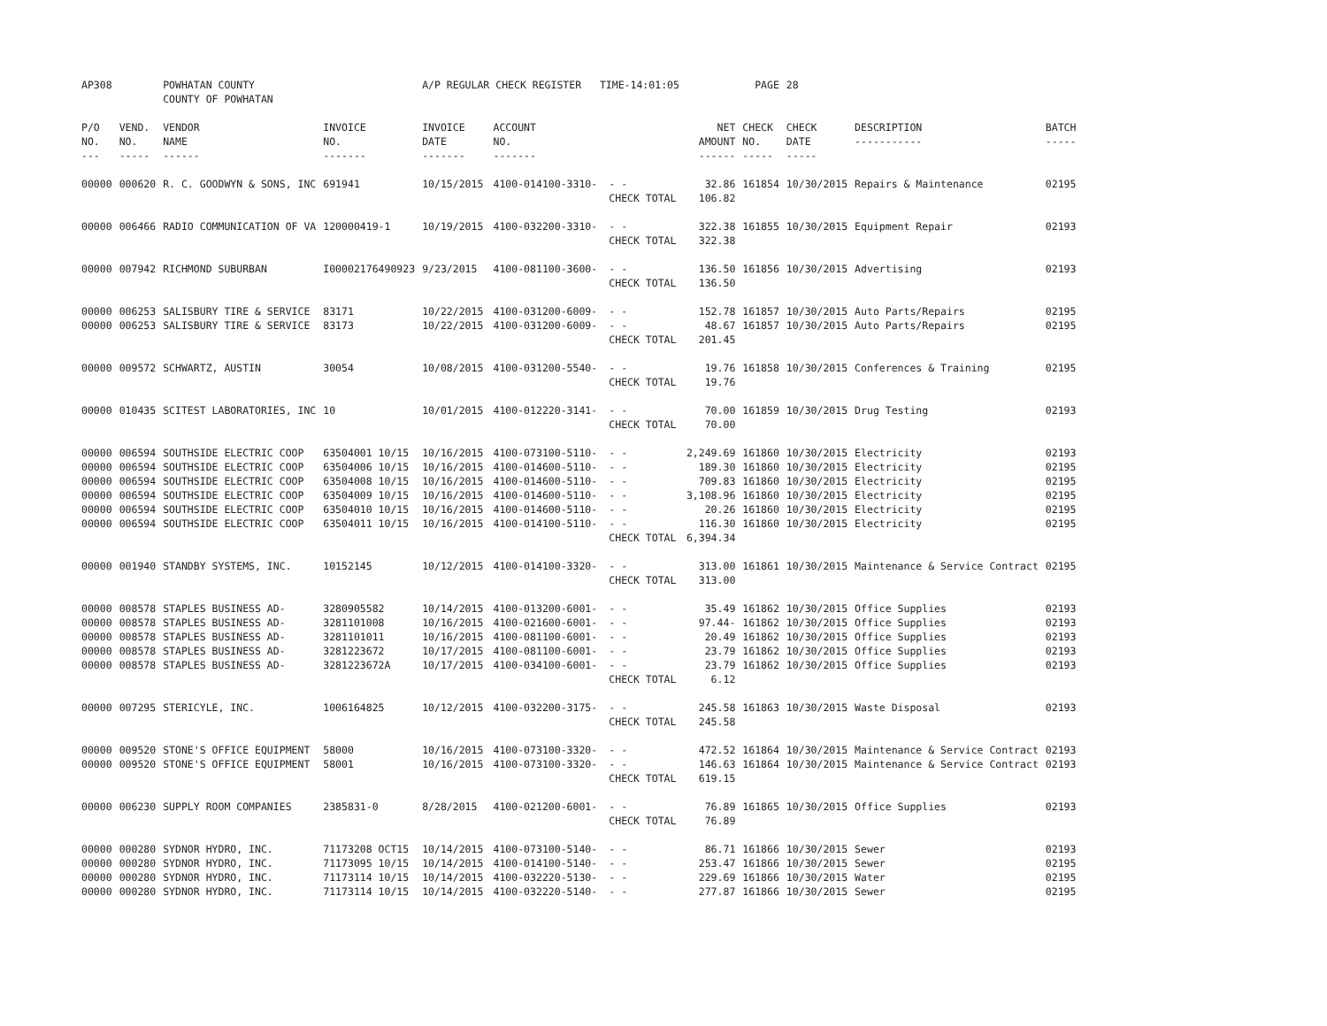| AP308 | | POWHATAN COUNTY COUNTY OF POWHATAN | | A/P REGULAR CHECK REGISTER TIME-14:01:05 | | | | PAGE | 28 | | | |
| P/O NO. --- | VEND. NO. ----- | VENDOR NAME ------ | INVOICE NO. ------- | INVOICE DATE ------- | ACCOUNT NO. ------- | | NET AMOUNT ------ | CHECK NO. ----- | CHECK DATE ----- | DESCRIPTION ----------- | BATCH ----- | |
| 00000 | 000620 | R. C. GOODWYN & SONS, INC | 691941 | 10/15/2015 | 4100-014100-3310- | - - | 32.86 | 161854 | 10/30/2015 | Repairs & Maintenance | 02195 | |
| | | | | | | CHECK TOTAL | 106.82 | | | | | |
| 00000 | 006466 | RADIO COMMUNICATION OF VA | 120000419-1 | 10/19/2015 | 4100-032200-3310- | - - | 322.38 | 161855 | 10/30/2015 | Equipment Repair | 02193 | |
| | | | | | | CHECK TOTAL | 322.38 | | | | | |
| 00000 | 007942 | RICHMOND SUBURBAN | I00002176490923 | 9/23/2015 | 4100-081100-3600- | - - | 136.50 | 161856 | 10/30/2015 | Advertising | 02193 | |
| | | | | | | CHECK TOTAL | 136.50 | | | | | |
| 00000 | 006253 | SALISBURY TIRE & SERVICE | 83171 | 10/22/2015 | 4100-031200-6009- | - - | 152.78 | 161857 | 10/30/2015 | Auto Parts/Repairs | 02195 | |
| 00000 | 006253 | SALISBURY TIRE & SERVICE | 83173 | 10/22/2015 | 4100-031200-6009- | - - | 48.67 | 161857 | 10/30/2015 | Auto Parts/Repairs | 02195 | |
| | | | | | | CHECK TOTAL | 201.45 | | | | | |
| 00000 | 009572 | SCHWARTZ, AUSTIN | 30054 | 10/08/2015 | 4100-031200-5540- | - - | 19.76 | 161858 | 10/30/2015 | Conferences & Training | 02195 | |
| | | | | | | CHECK TOTAL | 19.76 | | | | | |
| 00000 | 010435 | SCITEST LABORATORIES, INC | 10 | 10/01/2015 | 4100-012220-3141- | - - | 70.00 | 161859 | 10/30/2015 | Drug Testing | 02193 | |
| | | | | | | CHECK TOTAL | 70.00 | | | | | |
| 00000 | 006594 | SOUTHSIDE ELECTRIC COOP | 63504001 10/15 | 10/16/2015 | 4100-073100-5110- | - - | 2,249.69 | 161860 | 10/30/2015 | Electricity | 02193 | |
| 00000 | 006594 | SOUTHSIDE ELECTRIC COOP | 63504006 10/15 | 10/16/2015 | 4100-014600-5110- | - - | 189.30 | 161860 | 10/30/2015 | Electricity | 02195 | |
| 00000 | 006594 | SOUTHSIDE ELECTRIC COOP | 63504008 10/15 | 10/16/2015 | 4100-014600-5110- | - - | 709.83 | 161860 | 10/30/2015 | Electricity | 02195 | |
| 00000 | 006594 | SOUTHSIDE ELECTRIC COOP | 63504009 10/15 | 10/16/2015 | 4100-014600-5110- | - - | 3,108.96 | 161860 | 10/30/2015 | Electricity | 02195 | |
| 00000 | 006594 | SOUTHSIDE ELECTRIC COOP | 63504010 10/15 | 10/16/2015 | 4100-014600-5110- | - - | 20.26 | 161860 | 10/30/2015 | Electricity | 02195 | |
| 00000 | 006594 | SOUTHSIDE ELECTRIC COOP | 63504011 10/15 | 10/16/2015 | 4100-014100-5110- | - - | 116.30 | 161860 | 10/30/2015 | Electricity | 02195 | |
| | | | | | | CHECK TOTAL | 6,394.34 | | | | | |
| 00000 | 001940 | STANDBY SYSTEMS, INC. | 10152145 | 10/12/2015 | 4100-014100-3320- | - - | 313.00 | 161861 | 10/30/2015 | Maintenance & Service Contract | 02195 | |
| | | | | | | CHECK TOTAL | 313.00 | | | | | |
| 00000 | 008578 | STAPLES BUSINESS AD- | 3280905582 | 10/14/2015 | 4100-013200-6001- | - - | 35.49 | 161862 | 10/30/2015 | Office Supplies | 02193 | |
| 00000 | 008578 | STAPLES BUSINESS AD- | 3281101008 | 10/16/2015 | 4100-021600-6001- | - - | 97.44- | 161862 | 10/30/2015 | Office Supplies | 02193 | |
| 00000 | 008578 | STAPLES BUSINESS AD- | 3281101011 | 10/16/2015 | 4100-081100-6001- | - - | 20.49 | 161862 | 10/30/2015 | Office Supplies | 02193 | |
| 00000 | 008578 | STAPLES BUSINESS AD- | 3281223672 | 10/17/2015 | 4100-081100-6001- | - - | 23.79 | 161862 | 10/30/2015 | Office Supplies | 02193 | |
| 00000 | 008578 | STAPLES BUSINESS AD- | 3281223672A | 10/17/2015 | 4100-034100-6001- | - - | 23.79 | 161862 | 10/30/2015 | Office Supplies | 02193 | |
| | | | | | | CHECK TOTAL | 6.12 | | | | | |
| 00000 | 007295 | STERICYLE, INC. | 1006164825 | 10/12/2015 | 4100-032200-3175- | - - | 245.58 | 161863 | 10/30/2015 | Waste Disposal | 02193 | |
| | | | | | | CHECK TOTAL | 245.58 | | | | | |
| 00000 | 009520 | STONE'S OFFICE EQUIPMENT | 58000 | 10/16/2015 | 4100-073100-3320- | - - | 472.52 | 161864 | 10/30/2015 | Maintenance & Service Contract | 02193 | |
| 00000 | 009520 | STONE'S OFFICE EQUIPMENT | 58001 | 10/16/2015 | 4100-073100-3320- | - - | 146.63 | 161864 | 10/30/2015 | Maintenance & Service Contract | 02193 | |
| | | | | | | CHECK TOTAL | 619.15 | | | | | |
| 00000 | 006230 | SUPPLY ROOM COMPANIES | 2385831-0 | 8/28/2015 | 4100-021200-6001- | - - | 76.89 | 161865 | 10/30/2015 | Office Supplies | 02193 | |
| | | | | | | CHECK TOTAL | 76.89 | | | | | |
| 00000 | 000280 | SYDNOR HYDRO, INC. | 71173208 OCT15 | 10/14/2015 | 4100-073100-5140- | - - | 86.71 | 161866 | 10/30/2015 | Sewer | 02193 | |
| 00000 | 000280 | SYDNOR HYDRO, INC. | 71173095 10/15 | 10/14/2015 | 4100-014100-5140- | - - | 253.47 | 161866 | 10/30/2015 | Sewer | 02195 | |
| 00000 | 000280 | SYDNOR HYDRO, INC. | 71173114 10/15 | 10/14/2015 | 4100-032220-5130- | - - | 229.69 | 161866 | 10/30/2015 | Water | 02195 | |
| 00000 | 000280 | SYDNOR HYDRO, INC. | 71173114 10/15 | 10/14/2015 | 4100-032220-5140- | - - | 277.87 | 161866 | 10/30/2015 | Sewer | 02195 | |